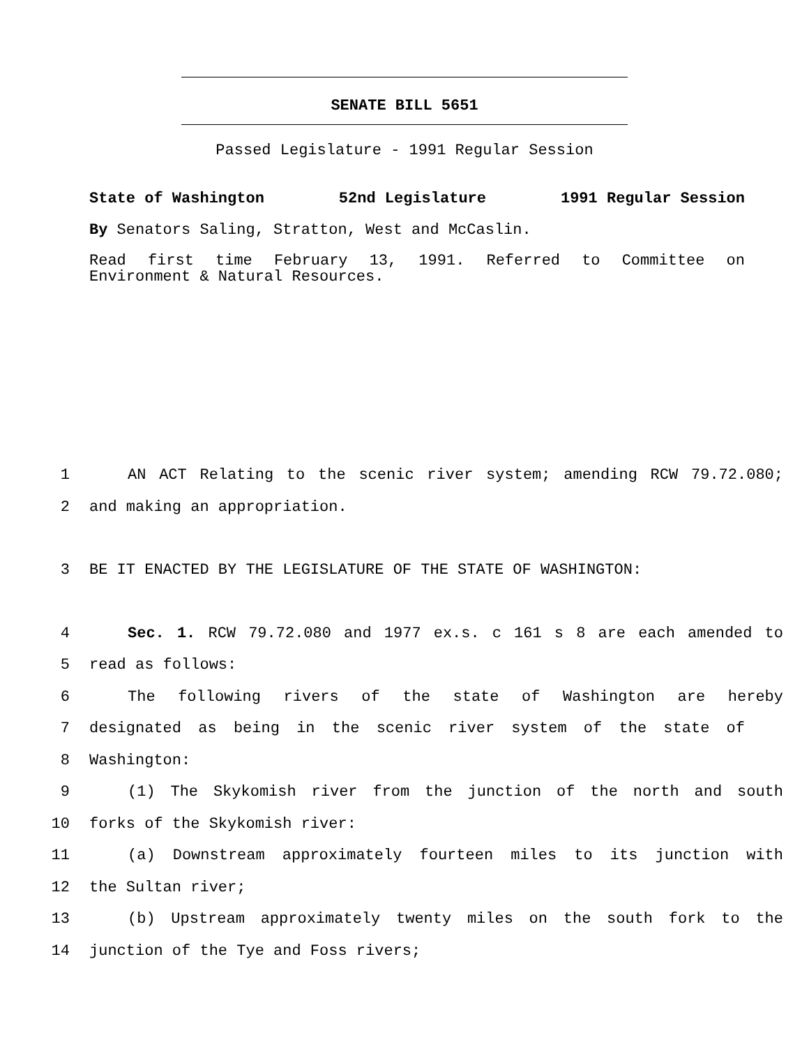SENATE BILL 5651
Passed Legislature - 1991 Regular Session
State of Washington 52nd Legislature 1991 Regular Session
By Senators Saling, Stratton, West and McCaslin.
Read first time February 13, 1991. Referred to Committee on
Environment & Natural Resources.
1 AN ACT Relating to the scenic river system; amending RCW 79.72.080;
2 and making an appropriation.
3 BE IT ENACTED BY THE LEGISLATURE OF THE STATE OF WASHINGTON:
4 Sec. 1. RCW 79.72.080 and 1977 ex.s. c 161 s 8 are each amended to
5 read as follows:
6 The following rivers of the state of Washington are hereby
7 designated as being in the scenic river system of the state of
8 Washington:
9 (1) The Skykomish river from the junction of the north and south
10 forks of the Skykomish river:
11 (a) Downstream approximately fourteen miles to its junction with
12 the Sultan river;
13 (b) Upstream approximately twenty miles on the south fork to the
14 junction of the Tye and Foss rivers;